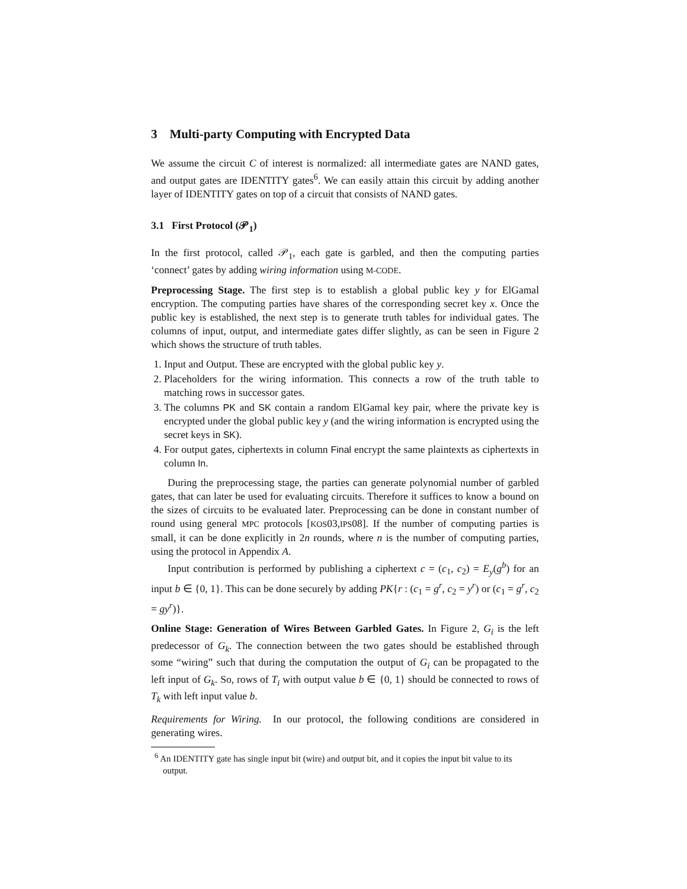3 Multi-party Computing with Encrypted Data
We assume the circuit C of interest is normalized: all intermediate gates are NAND gates, and output gates are IDENTITY gates<sup>6</sup>. We can easily attain this circuit by adding another layer of IDENTITY gates on top of a circuit that consists of NAND gates.
3.1 First Protocol (𝒫<sub>1</sub>)
In the first protocol, called 𝒫<sub>1</sub>, each gate is garbled, and then the computing parties ‘connect’ gates by adding wiring information using M-CODE.
Preprocessing Stage. The first step is to establish a global public key y for ElGamal encryption. The computing parties have shares of the corresponding secret key x. Once the public key is established, the next step is to generate truth tables for individual gates. The columns of input, output, and intermediate gates differ slightly, as can be seen in Figure 2 which shows the structure of truth tables.
1. Input and Output. These are encrypted with the global public key y.
2. Placeholders for the wiring information. This connects a row of the truth table to matching rows in successor gates.
3. The columns PK and SK contain a random ElGamal key pair, where the private key is encrypted under the global public key y (and the wiring information is encrypted using the secret keys in SK).
4. For output gates, ciphertexts in column Final encrypt the same plaintexts as ciphertexts in column In.
During the preprocessing stage, the parties can generate polynomial number of garbled gates, that can later be used for evaluating circuits. Therefore it suffices to know a bound on the sizes of circuits to be evaluated later. Preprocessing can be done in constant number of round using general MPC protocols [KOS03,IPS08]. If the number of computing parties is small, it can be done explicitly in 2n rounds, where n is the number of computing parties, using the protocol in Appendix A.
Input contribution is performed by publishing a ciphertext c = (c<sub>1</sub>, c<sub>2</sub>) = E<sub>y</sub>(g<sup>b</sup>) for an input b ∈ {0, 1}. This can be done securely by adding PK{r : (c<sub>1</sub> = g<sup>r</sup>, c<sub>2</sub> = y<sup>r</sup>) or (c<sub>1</sub> = g<sup>r</sup>, c<sub>2</sub> = gy<sup>r</sup>)}.
Online Stage: Generation of Wires Between Garbled Gates. In Figure 2, G<sub>i</sub> is the left predecessor of G<sub>k</sub>. The connection between the two gates should be established through some “wiring” such that during the computation the output of G<sub>i</sub> can be propagated to the left input of G<sub>k</sub>. So, rows of T<sub>i</sub> with output value b ∈ {0, 1} should be connected to rows of T<sub>k</sub> with left input value b.
Requirements for Wiring. In our protocol, the following conditions are considered in generating wires.
<sup>6</sup> An IDENTITY gate has single input bit (wire) and output bit, and it copies the input bit value to its output.